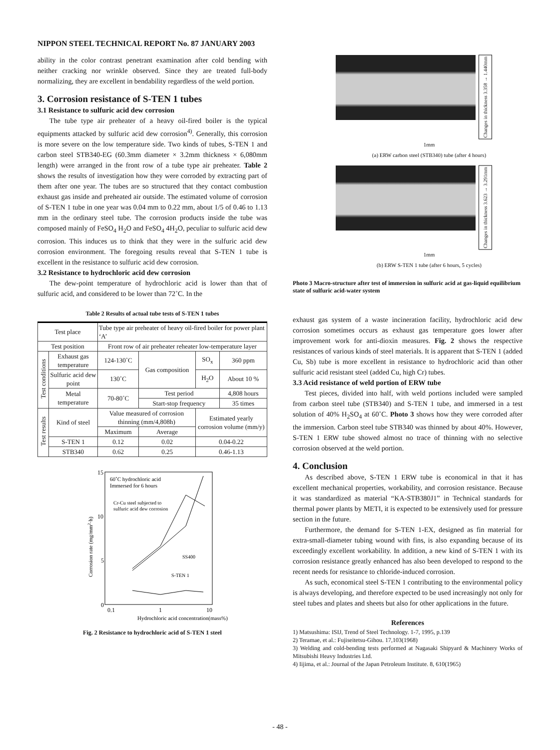NIPPON STEEL TECHNICAL REPORT No. 87 JANUARY 2003
ability in the color contrast penetrant examination after cold bending with neither cracking nor wrinkle observed. Since they are treated full-body normalizing, they are excellent in bendability regardless of the weld portion.
3. Corrosion resistance of S-TEN 1 tubes
3.1 Resistance to sulfuric acid dew corrosion
The tube type air preheater of a heavy oil-fired boiler is the typical equipments attacked by sulfuric acid dew corrosion<sup>4)</sup>. Generally, this corrosion is more severe on the low temperature side. Two kinds of tubes, S-TEN 1 and carbon steel STB340-EG (60.3mm diameter × 3.2mm thickness × 6,080mm length) were arranged in the front row of a tube type air preheater. Table 2 shows the results of investigation how they were corroded by extracting part of them after one year. The tubes are so structured that they contact combustion exhaust gas inside and preheated air outside. The estimated volume of corrosion of S-TEN 1 tube in one year was 0.04 mm to 0.22 mm, about 1/5 of 0.46 to 1.13 mm in the ordinary steel tube. The corrosion products inside the tube was composed mainly of FeSO<sub>4</sub> H<sub>2</sub>O and FeSO<sub>4</sub> 4H<sub>2</sub>O, peculiar to sulfuric acid dew corrosion. This induces us to think that they were in the sulfuric acid dew corrosion environment. The foregoing results reveal that S-TEN 1 tube is excellent in the resistance to sulfuric acid dew corrosion.
3.2 Resistance to hydrochloric acid dew corrosion
The dew-point temperature of hydrochloric acid is lower than that of sulfuric acid, and considered to be lower than 72˚C. In the
Table 2 Results of actual tube tests of S-TEN 1 tubes
| Test place | | Tube type air preheater of heavy oil-fired boiler for power plant ‘A’ | | | | |
| Test position | | Front row of air preheater reheater low-temperature layer | | | | |
| Test conditions | Exhaust gas temperature | | 124-130˚C | Gas composition | SO<sub>x</sub> | 360 ppm |
| | Sulfuric acid dew point | | 130˚C | | H<sub>2</sub>O | About 10 % |
| | Metal temperature | | 70-80˚C | Test period | | 4,808 hours |
| | | | | Start-stop frequency | | 35 times |
| Test results | Kind of steel | Value measured of corrosion thinning (mm/4,808h) | | | Estimated yearly corrosion volume (mm/y) | |
| | | Maximum | | Average | | |
| | S-TEN 1 | 0.12 | | 0.02 | 0.04-0.22 | |
| | STB340 | 0.62 | | 0.25 | 0.46-1.13 | |
15
10
5
0
0.1
1
10
Hydrochloric acid concentration(mass%)
Corrosion rate (mg/mm2·h)
60˚C hydrochloric acid
Immersed for 6 hours
Cr-Cu steel subjected to
sulfuric acid dew corrosion
SS400
S-TEN 1
Fig. 2 Resistance to hydrochloric acid of S-TEN 1 steel
Changes in thickness 3.358 → 1.440mm
1mm
(a) ERW carbon steel (STB340) tube (after 4 hours)
Changes in thickness 3.623 → 3.291mm
1mm
(b) ERW S-TEN 1 tube (after 6 hours, 5 cycles)
Photo 3 Macro-structure after test of immersion in sulfuric acid at gas-liquid equilibrium state of sulfuric acid-water system
exhaust gas system of a waste incineration facility, hydrochloric acid dew corrosion sometimes occurs as exhaust gas temperature goes lower after improvement work for anti-dioxin measures. Fig. 2 shows the respective resistances of various kinds of steel materials. It is apparent that S-TEN 1 (added Cu, Sb) tube is more excellent in resistance to hydrochloric acid than other sulfuric acid resistant steel (added Cu, high Cr) tubes.
3.3 Acid resistance of weld portion of ERW tube
Test pieces, divided into half, with weld portions included were sampled from carbon steel tube (STB340) and S-TEN 1 tube, and immersed in a test solution of 40% H<sub>2</sub>SO<sub>4</sub> at 60˚C. Photo 3 shows how they were corroded after the immersion. Carbon steel tube STB340 was thinned by about 40%. However, S-TEN 1 ERW tube showed almost no trace of thinning with no selective corrosion observed at the weld portion.
4. Conclusion
As described above, S-TEN 1 ERW tube is economical in that it has excellent mechanical properties, workability, and corrosion resistance. Because it was standardized as material “KA-STB380J1” in Technical standards for thermal power plants by METI, it is expected to be extensively used for pressure section in the future.
Furthermore, the demand for S-TEN 1-EX, designed as fin material for extra-small-diameter tubing wound with fins, is also expanding because of its exceedingly excellent workability. In addition, a new kind of S-TEN 1 with its corrosion resistance greatly enhanced has also been developed to respond to the recent needs for resistance to chloride-induced corrosion.
As such, economical steel S-TEN 1 contributing to the environmental policy is always developing, and therefore expected to be used increasingly not only for steel tubes and plates and sheets but also for other applications in the future.
References
1) Matsushima: ISIJ, Trend of Steel Technology. 1-7, 1995, p.139
2) Teramae, et al.: Fujiseitetsu-Gihou. 17,103(1968)
3) Welding and cold-bending tests performed at Nagasaki Shipyard & Machinery Works of Mitsubishi Heavy Industries Ltd.
4) Iijima, et al.: Journal of the Japan Petroleum Institute. 8, 610(1965)
- 48 -